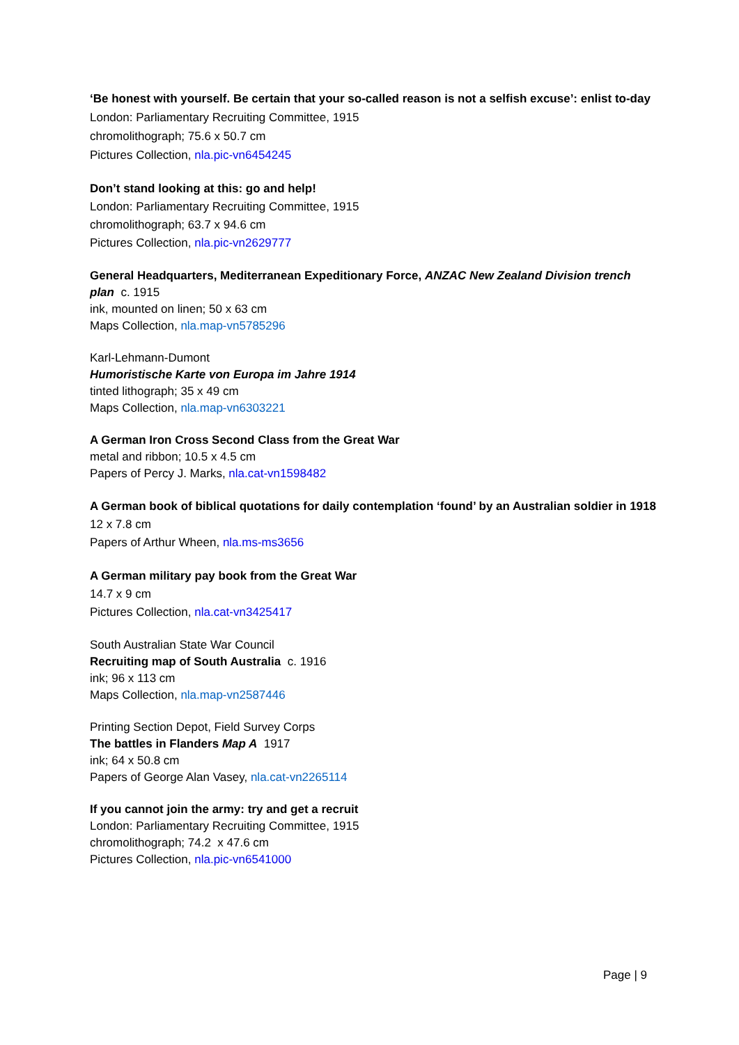‘Be honest with yourself. Be certain that your so-called reason is not a selfish excuse’: enlist to-day
London: Parliamentary Recruiting Committee, 1915
chromolithograph; 75.6 x 50.7 cm
Pictures Collection, nla.pic-vn6454245
Don’t stand looking at this: go and help!
London: Parliamentary Recruiting Committee, 1915
chromolithograph; 63.7 x 94.6 cm
Pictures Collection, nla.pic-vn2629777
General Headquarters, Mediterranean Expeditionary Force, ANZAC New Zealand Division trench plan c. 1915
ink, mounted on linen; 50 x 63 cm
Maps Collection, nla.map-vn5785296
Karl-Lehmann-Dumont
Humoristische Karte von Europa im Jahre 1914
tinted lithograph; 35 x 49 cm
Maps Collection, nla.map-vn6303221
A German Iron Cross Second Class from the Great War
metal and ribbon; 10.5 x 4.5 cm
Papers of Percy J. Marks, nla.cat-vn1598482
A German book of biblical quotations for daily contemplation ‘found’ by an Australian soldier in 1918
12 x 7.8 cm
Papers of Arthur Wheen, nla.ms-ms3656
A German military pay book from the Great War
14.7 x 9 cm
Pictures Collection, nla.cat-vn3425417
South Australian State War Council
Recruiting map of South Australia c. 1916
ink; 96 x 113 cm
Maps Collection, nla.map-vn2587446
Printing Section Depot, Field Survey Corps
The battles in Flanders Map A 1917
ink; 64 x 50.8 cm
Papers of George Alan Vasey, nla.cat-vn2265114
If you cannot join the army: try and get a recruit
London: Parliamentary Recruiting Committee, 1915
chromolithograph; 74.2 x 47.6 cm
Pictures Collection, nla.pic-vn6541000
Page | 9